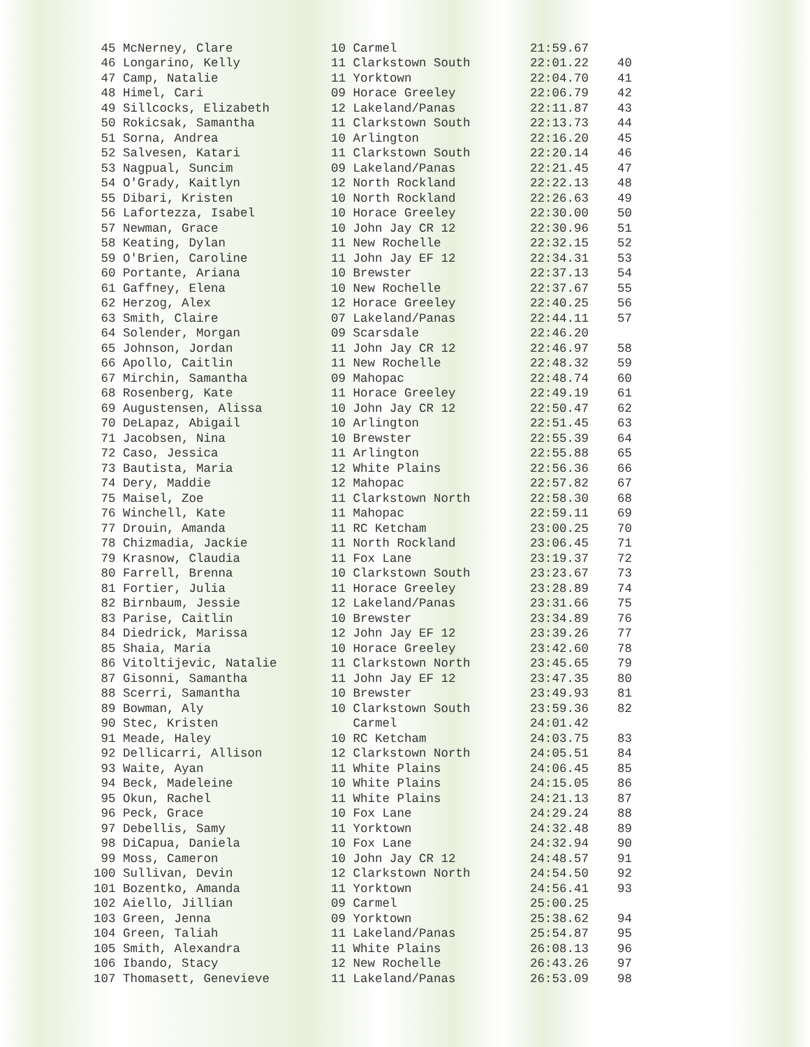| 45 McNerney, Clare | 10 Carmel | 21:59.67 | |
| 46 Longarino, Kelly | 11 Clarkstown South | 22:01.22 | 40 |
| 47 Camp, Natalie | 11 Yorktown | 22:04.70 | 41 |
| 48 Himel, Cari | 09 Horace Greeley | 22:06.79 | 42 |
| 49 Sillcocks, Elizabeth | 12 Lakeland/Panas | 22:11.87 | 43 |
| 50 Rokicsak, Samantha | 11 Clarkstown South | 22:13.73 | 44 |
| 51 Sorna, Andrea | 10 Arlington | 22:16.20 | 45 |
| 52 Salvesen, Katari | 11 Clarkstown South | 22:20.14 | 46 |
| 53 Nagpual, Suncim | 09 Lakeland/Panas | 22:21.45 | 47 |
| 54 O'Grady, Kaitlyn | 12 North Rockland | 22:22.13 | 48 |
| 55 Dibari, Kristen | 10 North Rockland | 22:26.63 | 49 |
| 56 Lafortezza, Isabel | 10 Horace Greeley | 22:30.00 | 50 |
| 57 Newman, Grace | 10 John Jay CR 12 | 22:30.96 | 51 |
| 58 Keating, Dylan | 11 New Rochelle | 22:32.15 | 52 |
| 59 O'Brien, Caroline | 11 John Jay EF 12 | 22:34.31 | 53 |
| 60 Portante, Ariana | 10 Brewster | 22:37.13 | 54 |
| 61 Gaffney, Elena | 10 New Rochelle | 22:37.67 | 55 |
| 62 Herzog, Alex | 12 Horace Greeley | 22:40.25 | 56 |
| 63 Smith, Claire | 07 Lakeland/Panas | 22:44.11 | 57 |
| 64 Solender, Morgan | 09 Scarsdale | 22:46.20 | |
| 65 Johnson, Jordan | 11 John Jay CR 12 | 22:46.97 | 58 |
| 66 Apollo, Caitlin | 11 New Rochelle | 22:48.32 | 59 |
| 67 Mirchin, Samantha | 09 Mahopac | 22:48.74 | 60 |
| 68 Rosenberg, Kate | 11 Horace Greeley | 22:49.19 | 61 |
| 69 Augustensen, Alissa | 10 John Jay CR 12 | 22:50.47 | 62 |
| 70 DeLapaz, Abigail | 10 Arlington | 22:51.45 | 63 |
| 71 Jacobsen, Nina | 10 Brewster | 22:55.39 | 64 |
| 72 Caso, Jessica | 11 Arlington | 22:55.88 | 65 |
| 73 Bautista, Maria | 12 White Plains | 22:56.36 | 66 |
| 74 Dery, Maddie | 12 Mahopac | 22:57.82 | 67 |
| 75 Maisel, Zoe | 11 Clarkstown North | 22:58.30 | 68 |
| 76 Winchell, Kate | 11 Mahopac | 22:59.11 | 69 |
| 77 Drouin, Amanda | 11 RC Ketcham | 23:00.25 | 70 |
| 78 Chizmadia, Jackie | 11 North Rockland | 23:06.45 | 71 |
| 79 Krasnow, Claudia | 11 Fox Lane | 23:19.37 | 72 |
| 80 Farrell, Brenna | 10 Clarkstown South | 23:23.67 | 73 |
| 81 Fortier, Julia | 11 Horace Greeley | 23:28.89 | 74 |
| 82 Birnbaum, Jessie | 12 Lakeland/Panas | 23:31.66 | 75 |
| 83 Parise, Caitlin | 10 Brewster | 23:34.89 | 76 |
| 84 Diedrick, Marissa | 12 John Jay EF 12 | 23:39.26 | 77 |
| 85 Shaia, Maria | 10 Horace Greeley | 23:42.60 | 78 |
| 86 Vitoltijevic, Natalie | 11 Clarkstown North | 23:45.65 | 79 |
| 87 Gisonni, Samantha | 11 John Jay EF 12 | 23:47.35 | 80 |
| 88 Scerri, Samantha | 10 Brewster | 23:49.93 | 81 |
| 89 Bowman, Aly | 10 Clarkstown South | 23:59.36 | 82 |
| 90 Stec, Kristen | Carmel | 24:01.42 | |
| 91 Meade, Haley | 10 RC Ketcham | 24:03.75 | 83 |
| 92 Dellicarri, Allison | 12 Clarkstown North | 24:05.51 | 84 |
| 93 Waite, Ayan | 11 White Plains | 24:06.45 | 85 |
| 94 Beck, Madeleine | 10 White Plains | 24:15.05 | 86 |
| 95 Okun, Rachel | 11 White Plains | 24:21.13 | 87 |
| 96 Peck, Grace | 10 Fox Lane | 24:29.24 | 88 |
| 97 Debellis, Samy | 11 Yorktown | 24:32.48 | 89 |
| 98 DiCapua, Daniela | 10 Fox Lane | 24:32.94 | 90 |
| 99 Moss, Cameron | 10 John Jay CR 12 | 24:48.57 | 91 |
| 100 Sullivan, Devin | 12 Clarkstown North | 24:54.50 | 92 |
| 101 Bozentko, Amanda | 11 Yorktown | 24:56.41 | 93 |
| 102 Aiello, Jillian | 09 Carmel | 25:00.25 | |
| 103 Green, Jenna | 09 Yorktown | 25:38.62 | 94 |
| 104 Green, Taliah | 11 Lakeland/Panas | 25:54.87 | 95 |
| 105 Smith, Alexandra | 11 White Plains | 26:08.13 | 96 |
| 106 Ibando, Stacy | 12 New Rochelle | 26:43.26 | 97 |
| 107 Thomasett, Genevieve | 11 Lakeland/Panas | 26:53.09 | 98 |